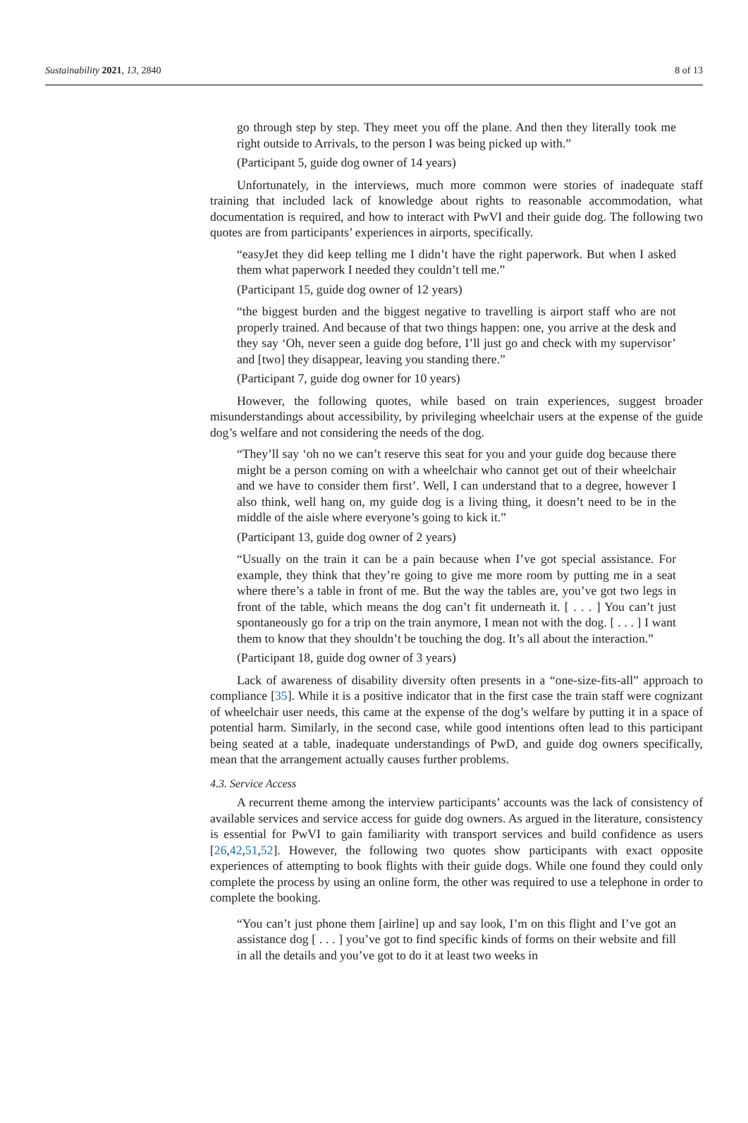Sustainability 2021, 13, 2840 8 of 13
go through step by step. They meet you off the plane. And then they literally took me right outside to Arrivals, to the person I was being picked up with.”
(Participant 5, guide dog owner of 14 years)
Unfortunately, in the interviews, much more common were stories of inadequate staff training that included lack of knowledge about rights to reasonable accommodation, what documentation is required, and how to interact with PwVI and their guide dog. The following two quotes are from participants’ experiences in airports, specifically.
“easyJet they did keep telling me I didn’t have the right paperwork. But when I asked them what paperwork I needed they couldn’t tell me.”
(Participant 15, guide dog owner of 12 years)
“the biggest burden and the biggest negative to travelling is airport staff who are not properly trained. And because of that two things happen: one, you arrive at the desk and they say ‘Oh, never seen a guide dog before, I’ll just go and check with my supervisor’ and [two] they disappear, leaving you standing there.”
(Participant 7, guide dog owner for 10 years)
However, the following quotes, while based on train experiences, suggest broader misunderstandings about accessibility, by privileging wheelchair users at the expense of the guide dog’s welfare and not considering the needs of the dog.
“They’ll say ‘oh no we can’t reserve this seat for you and your guide dog because there might be a person coming on with a wheelchair who cannot get out of their wheelchair and we have to consider them first’. Well, I can understand that to a degree, however I also think, well hang on, my guide dog is a living thing, it doesn’t need to be in the middle of the aisle where everyone’s going to kick it.”
(Participant 13, guide dog owner of 2 years)
“Usually on the train it can be a pain because when I’ve got special assistance. For example, they think that they’re going to give me more room by putting me in a seat where there’s a table in front of me. But the way the tables are, you’ve got two legs in front of the table, which means the dog can’t fit underneath it. [ . . . ] You can’t just spontaneously go for a trip on the train anymore, I mean not with the dog. [ . . . ] I want them to know that they shouldn’t be touching the dog. It’s all about the interaction.”
(Participant 18, guide dog owner of 3 years)
Lack of awareness of disability diversity often presents in a “one-size-fits-all” approach to compliance [35]. While it is a positive indicator that in the first case the train staff were cognizant of wheelchair user needs, this came at the expense of the dog’s welfare by putting it in a space of potential harm. Similarly, in the second case, while good intentions often lead to this participant being seated at a table, inadequate understandings of PwD, and guide dog owners specifically, mean that the arrangement actually causes further problems.
4.3. Service Access
A recurrent theme among the interview participants’ accounts was the lack of consistency of available services and service access for guide dog owners. As argued in the literature, consistency is essential for PwVI to gain familiarity with transport services and build confidence as users [26,42,51,52]. However, the following two quotes show participants with exact opposite experiences of attempting to book flights with their guide dogs. While one found they could only complete the process by using an online form, the other was required to use a telephone in order to complete the booking.
“You can’t just phone them [airline] up and say look, I’m on this flight and I’ve got an assistance dog [ . . . ] you’ve got to find specific kinds of forms on their website and fill in all the details and you’ve got to do it at least two weeks in